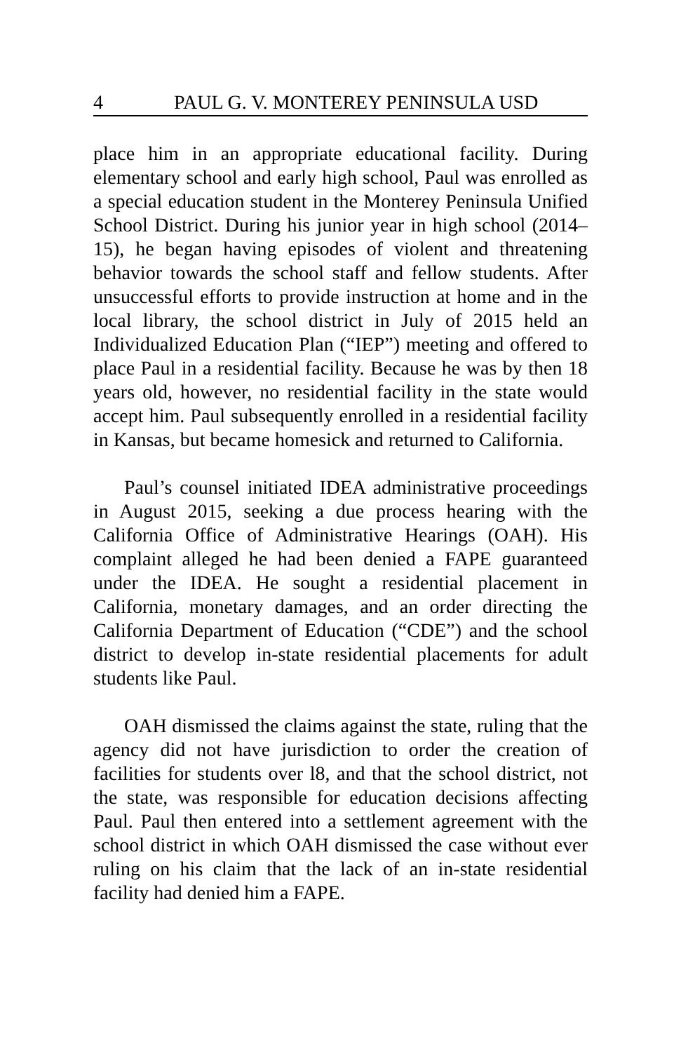4 PAUL G. V. MONTEREY PENINSULA USD
place him in an appropriate educational facility. During elementary school and early high school, Paul was enrolled as a special education student in the Monterey Peninsula Unified School District. During his junior year in high school (2014–15), he began having episodes of violent and threatening behavior towards the school staff and fellow students. After unsuccessful efforts to provide instruction at home and in the local library, the school district in July of 2015 held an Individualized Education Plan (“IEP”) meeting and offered to place Paul in a residential facility. Because he was by then 18 years old, however, no residential facility in the state would accept him. Paul subsequently enrolled in a residential facility in Kansas, but became homesick and returned to California.
Paul’s counsel initiated IDEA administrative proceedings in August 2015, seeking a due process hearing with the California Office of Administrative Hearings (OAH). His complaint alleged he had been denied a FAPE guaranteed under the IDEA. He sought a residential placement in California, monetary damages, and an order directing the California Department of Education (“CDE”) and the school district to develop in-state residential placements for adult students like Paul.
OAH dismissed the claims against the state, ruling that the agency did not have jurisdiction to order the creation of facilities for students over l8, and that the school district, not the state, was responsible for education decisions affecting Paul. Paul then entered into a settlement agreement with the school district in which OAH dismissed the case without ever ruling on his claim that the lack of an in-state residential facility had denied him a FAPE.